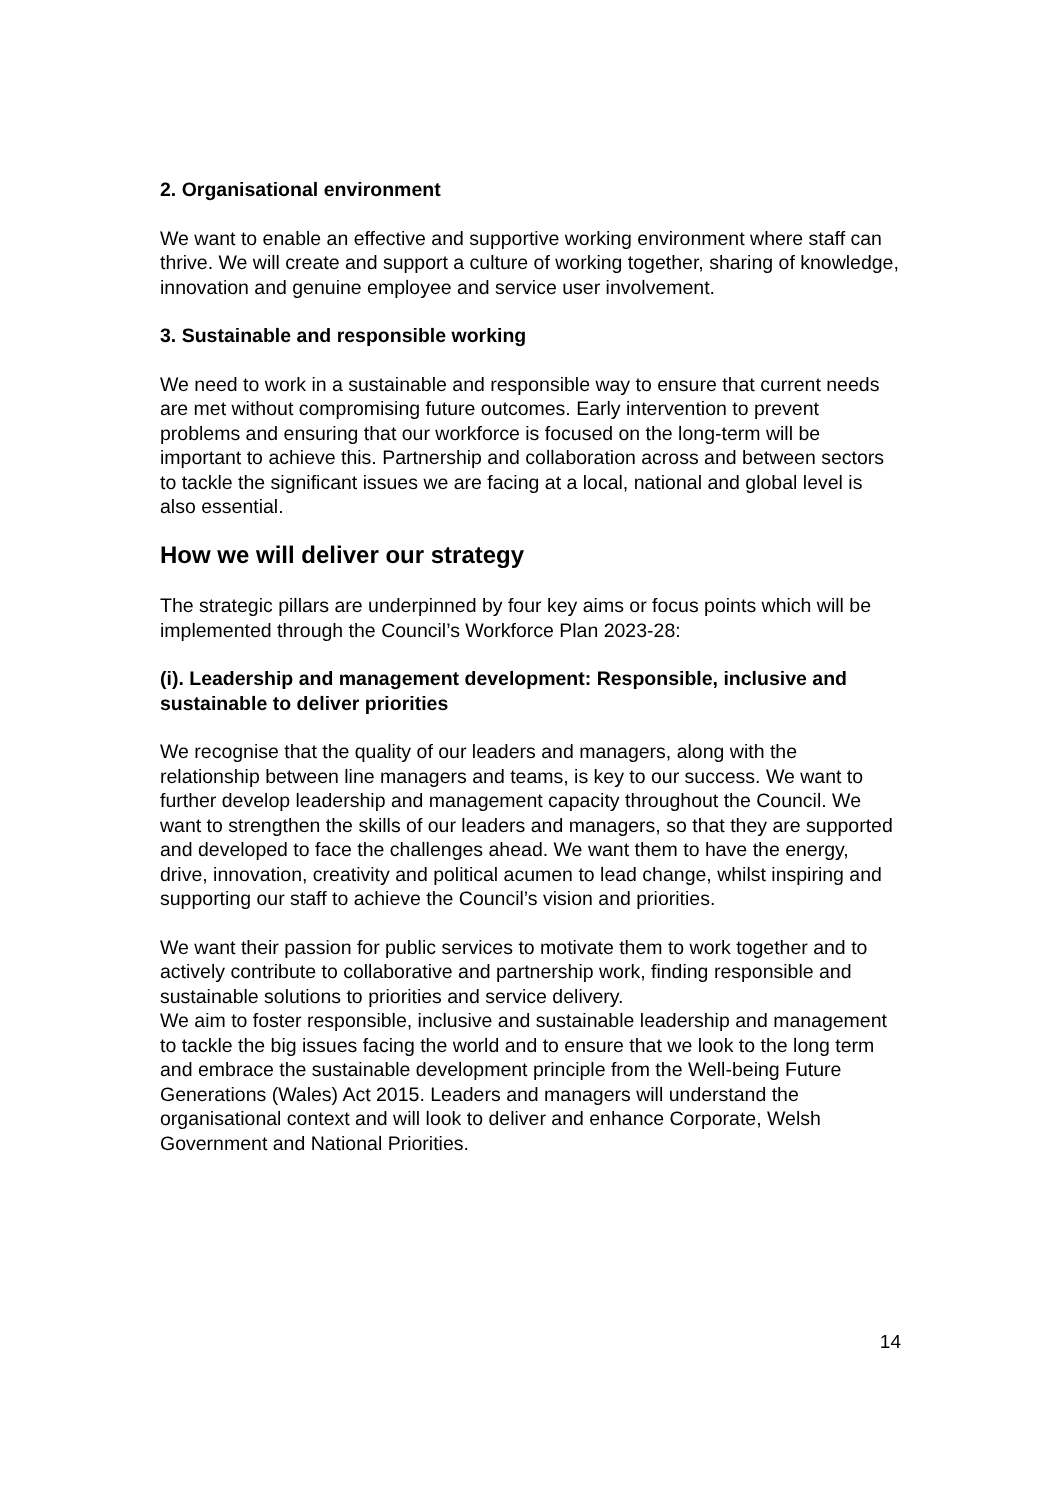2. Organisational environment
We want to enable an effective and supportive working environment where staff can thrive. We will create and support a culture of working together, sharing of knowledge, innovation and genuine employee and service user involvement.
3. Sustainable and responsible working
We need to work in a sustainable and responsible way to ensure that current needs are met without compromising future outcomes. Early intervention to prevent problems and ensuring that our workforce is focused on the long-term will be important to achieve this. Partnership and collaboration across and between sectors to tackle the significant issues we are facing at a local, national and global level is also essential.
How we will deliver our strategy
The strategic pillars are underpinned by four key aims or focus points which will be implemented through the Council’s Workforce Plan 2023-28:
(i). Leadership and management development: Responsible, inclusive and sustainable to deliver priorities
We recognise that the quality of our leaders and managers, along with the relationship between line managers and teams, is key to our success. We want to further develop leadership and management capacity throughout the Council. We want to strengthen the skills of our leaders and managers, so that they are supported and developed to face the challenges ahead. We want them to have the energy, drive, innovation, creativity and political acumen to lead change, whilst inspiring and supporting our staff to achieve the Council’s vision and priorities.
We want their passion for public services to motivate them to work together and to actively contribute to collaborative and partnership work, finding responsible and sustainable solutions to priorities and service delivery.
We aim to foster responsible, inclusive and sustainable leadership and management to tackle the big issues facing the world and to ensure that we look to the long term and embrace the sustainable development principle from the Well-being Future Generations (Wales) Act 2015. Leaders and managers will understand the organisational context and will look to deliver and enhance Corporate, Welsh Government and National Priorities.
14